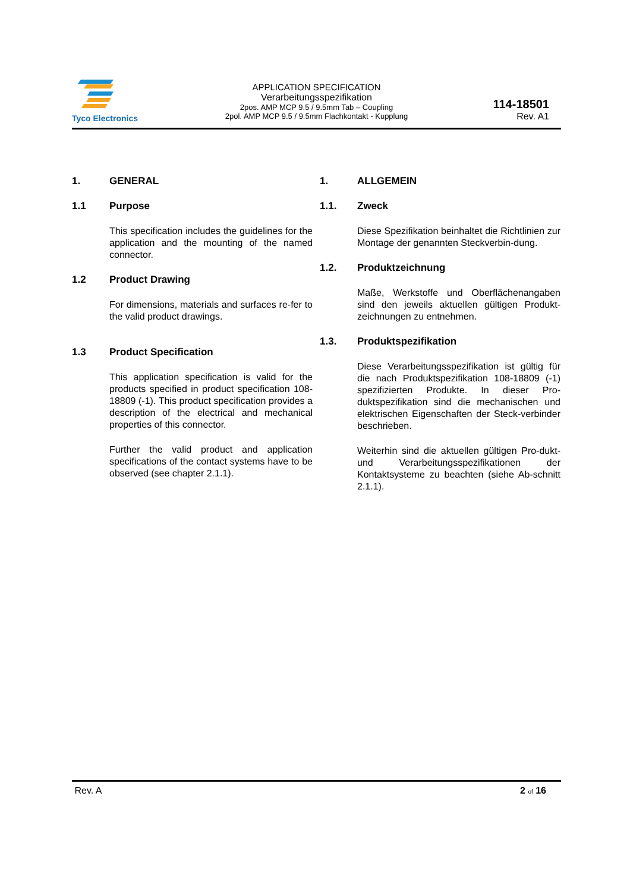Tyco Electronics
APPLICATION SPECIFICATION
Verarbeitungsspezifikation
2pos. AMP MCP 9.5 / 9.5mm Tab – Coupling
2pol. AMP MCP 9.5 / 9.5mm Flachkontakt - Kupplung
114-18501
Rev. A1
1. GENERAL
1.1 Purpose
This specification includes the guidelines for the application and the mounting of the named connector.
1.2 Product Drawing
For dimensions, materials and surfaces re-fer to the valid product drawings.
1.3 Product Specification
This application specification is valid for the products specified in product specification 108-18809 (-1). This product specification provides a description of the electrical and mechanical properties of this connector.
Further the valid product and application specifications of the contact systems have to be observed (see chapter 2.1.1).
1. ALLGEMEIN
1.1. Zweck
Diese Spezifikation beinhaltet die Richtlinien zur Montage der genannten Steckverbin-dung.
1.2. Produktzeichnung
Maße, Werkstoffe und Oberflächenangaben sind den jeweils aktuellen gültigen Produkt-zeichnungen zu entnehmen.
1.3. Produktspezifikation
Diese Verarbeitungsspezifikation ist gültig für die nach Produktspezifikation 108-18809 (-1) spezifizierten Produkte. In dieser Pro-duktspezifikation sind die mechanischen und elektrischen Eigenschaften der Steck-verbinder beschrieben.
Weiterhin sind die aktuellen gültigen Pro-dukt- und Verarbeitungsspezifikationen der Kontaktsysteme zu beachten (siehe Ab-schnitt 2.1.1).
Rev. A 2 of 16